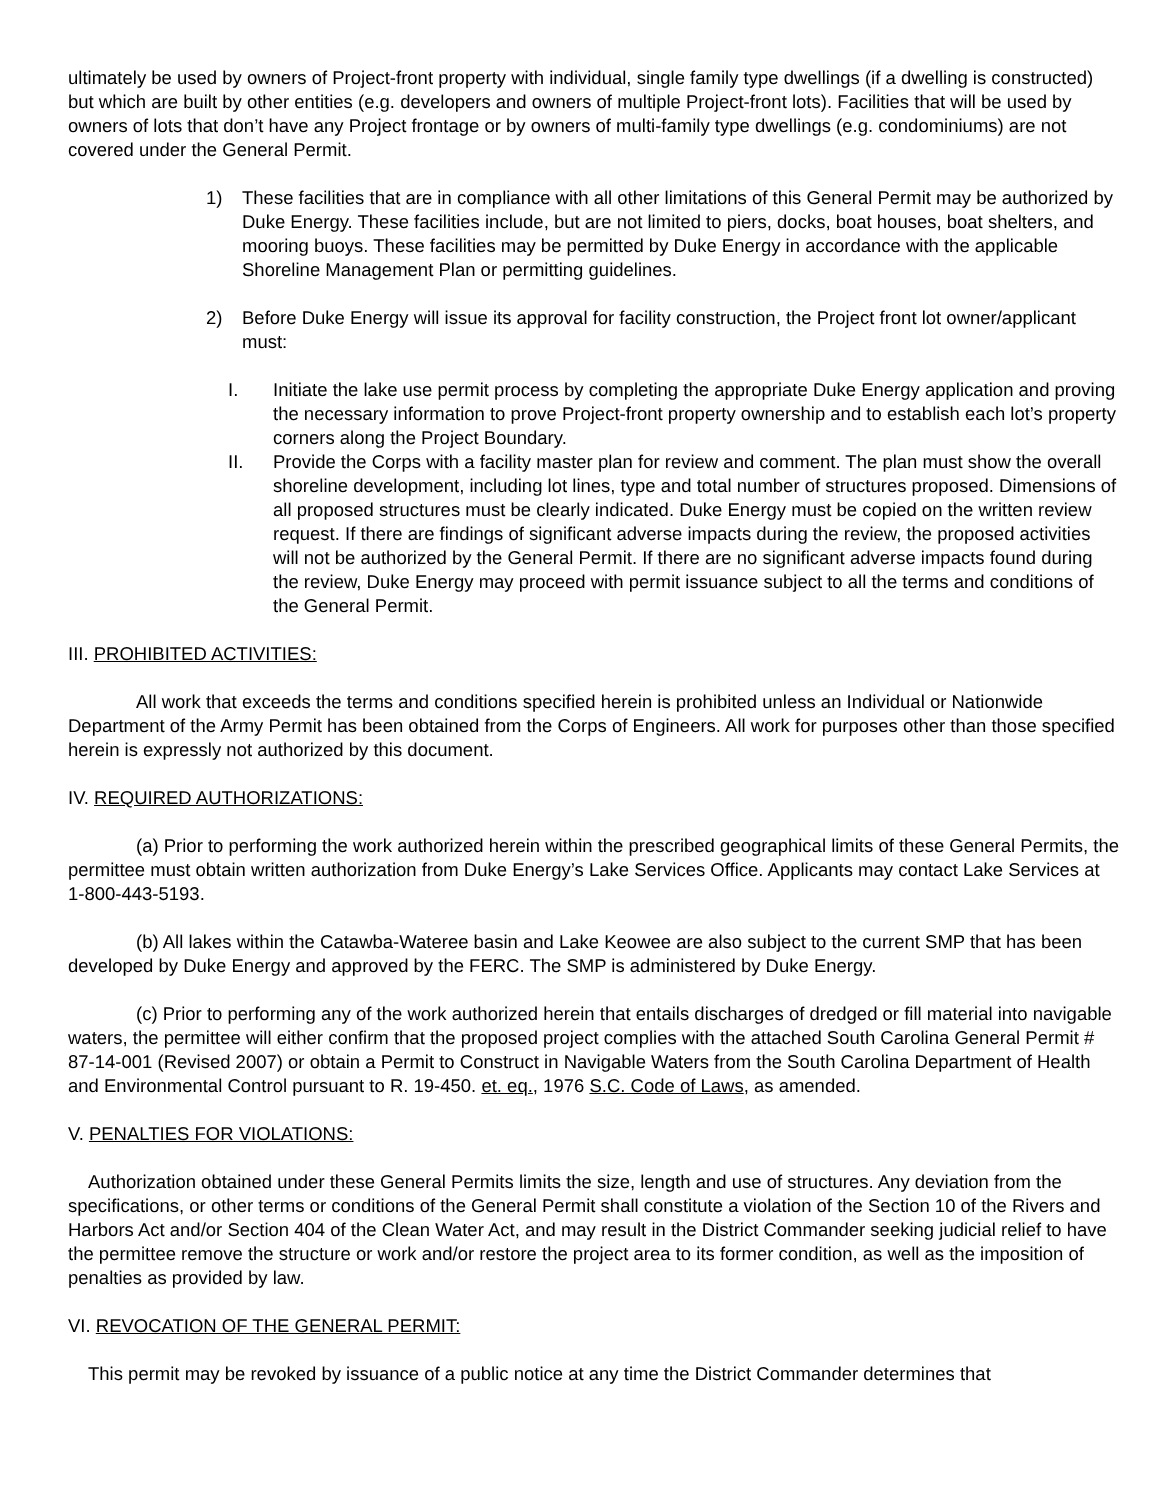ultimately be used by owners of Project-front property with individual, single family type dwellings (if a dwelling is constructed) but which are built by other entities (e.g. developers and owners of multiple Project-front lots). Facilities that will be used by owners of lots that don’t have any Project frontage or by owners of multi-family type dwellings (e.g. condominiums) are not covered under the General Permit.
1) These facilities that are in compliance with all other limitations of this General Permit may be authorized by Duke Energy. These facilities include, but are not limited to piers, docks, boat houses, boat shelters, and mooring buoys. These facilities may be permitted by Duke Energy in accordance with the applicable Shoreline Management Plan or permitting guidelines.
2) Before Duke Energy will issue its approval for facility construction, the Project front lot owner/applicant must:
I. Initiate the lake use permit process by completing the appropriate Duke Energy application and proving the necessary information to prove Project-front property ownership and to establish each lot’s property corners along the Project Boundary.
II. Provide the Corps with a facility master plan for review and comment. The plan must show the overall shoreline development, including lot lines, type and total number of structures proposed. Dimensions of all proposed structures must be clearly indicated. Duke Energy must be copied on the written review request. If there are findings of significant adverse impacts during the review, the proposed activities will not be authorized by the General Permit. If there are no significant adverse impacts found during the review, Duke Energy may proceed with permit issuance subject to all the terms and conditions of the General Permit.
III. PROHIBITED ACTIVITIES:
All work that exceeds the terms and conditions specified herein is prohibited unless an Individual or Nationwide Department of the Army Permit has been obtained from the Corps of Engineers. All work for purposes other than those specified herein is expressly not authorized by this document.
IV. REQUIRED AUTHORIZATIONS:
(a) Prior to performing the work authorized herein within the prescribed geographical limits of these General Permits, the permittee must obtain written authorization from Duke Energy’s Lake Services Office. Applicants may contact Lake Services at 1-800-443-5193.
(b) All lakes within the Catawba-Wateree basin and Lake Keowee are also subject to the current SMP that has been developed by Duke Energy and approved by the FERC. The SMP is administered by Duke Energy.
(c) Prior to performing any of the work authorized herein that entails discharges of dredged or fill material into navigable waters, the permittee will either confirm that the proposed project complies with the attached South Carolina General Permit # 87-14-001 (Revised 2007) or obtain a Permit to Construct in Navigable Waters from the South Carolina Department of Health and Environmental Control pursuant to R. 19-450. et. eq., 1976 S.C. Code of Laws, as amended.
V. PENALTIES FOR VIOLATIONS:
Authorization obtained under these General Permits limits the size, length and use of structures. Any deviation from the specifications, or other terms or conditions of the General Permit shall constitute a violation of the Section 10 of the Rivers and Harbors Act and/or Section 404 of the Clean Water Act, and may result in the District Commander seeking judicial relief to have the permittee remove the structure or work and/or restore the project area to its former condition, as well as the imposition of penalties as provided by law.
VI. REVOCATION OF THE GENERAL PERMIT:
This permit may be revoked by issuance of a public notice at any time the District Commander determines that